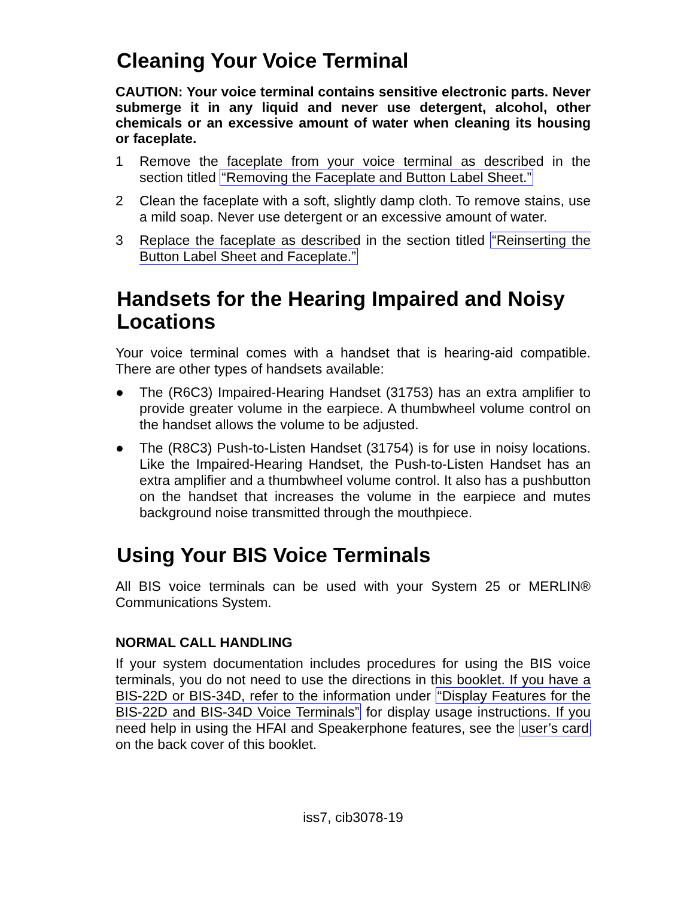Cleaning Your Voice Terminal
CAUTION: Your voice terminal contains sensitive electronic parts. Never submerge it in any liquid and never use detergent, alcohol, other chemicals or an excessive amount of water when cleaning its housing or faceplate.
1 Remove the faceplate from your voice terminal as described in the section titled “Removing the Faceplate and Button Label Sheet.”
2 Clean the faceplate with a soft, slightly damp cloth. To remove stains, use a mild soap. Never use detergent or an excessive amount of water.
3 Replace the faceplate as described in the section titled “Reinserting the Button Label Sheet and Faceplate.”
Handsets for the Hearing Impaired and Noisy Locations
Your voice terminal comes with a handset that is hearing-aid compatible. There are other types of handsets available:
● The (R6C3) Impaired-Hearing Handset (31753) has an extra amplifier to provide greater volume in the earpiece. A thumbwheel volume control on the handset allows the volume to be adjusted.
● The (R8C3) Push-to-Listen Handset (31754) is for use in noisy locations. Like the Impaired-Hearing Handset, the Push-to-Listen Handset has an extra amplifier and a thumbwheel volume control. It also has a pushbutton on the handset that increases the volume in the earpiece and mutes background noise transmitted through the mouthpiece.
Using Your BIS Voice Terminals
All BIS voice terminals can be used with your System 25 or MERLIN® Communications System.
NORMAL CALL HANDLING
If your system documentation includes procedures for using the BIS voice terminals, you do not need to use the directions in this booklet. If you have a BIS-22D or BIS-34D, refer to the information under “Display Features for the BIS-22D and BIS-34D Voice Terminals” for display usage instructions. If you need help in using the HFAI and Speakerphone features, see the user’s card on the back cover of this booklet.
iss7, cib3078-19